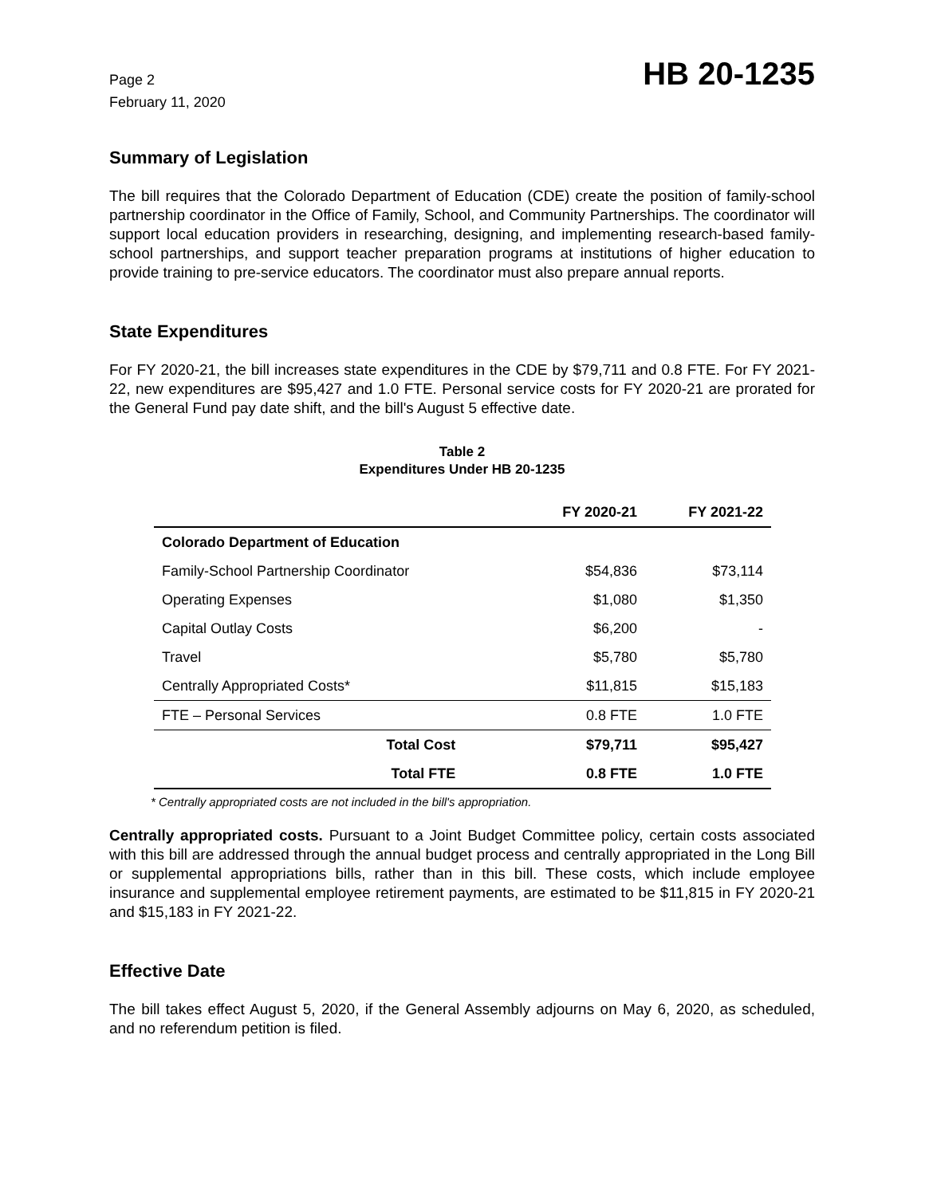Page 2
February 11, 2020
HB 20-1235
Summary of Legislation
The bill requires that the Colorado Department of Education (CDE) create the position of family-school partnership coordinator in the Office of Family, School, and Community Partnerships. The coordinator will support local education providers in researching, designing, and implementing research-based family-school partnerships, and support teacher preparation programs at institutions of higher education to provide training to pre-service educators. The coordinator must also prepare annual reports.
State Expenditures
For FY 2020-21, the bill increases state expenditures in the CDE by $79,711 and 0.8 FTE. For FY 2021-22, new expenditures are $95,427 and 1.0 FTE. Personal service costs for FY 2020-21 are prorated for the General Fund pay date shift, and the bill's August 5 effective date.
Table 2
Expenditures Under HB 20-1235
| | FY 2020-21 | FY 2021-22 |
| --- | --- | --- |
| Colorado Department of Education | | |
| Family-School Partnership Coordinator | $54,836 | $73,114 |
| Operating Expenses | $1,080 | $1,350 |
| Capital Outlay Costs | $6,200 | - |
| Travel | $5,780 | $5,780 |
| Centrally Appropriated Costs* | $11,815 | $15,183 |
| FTE – Personal Services | 0.8 FTE | 1.0 FTE |
| Total Cost | $79,711 | $95,427 |
| Total FTE | 0.8 FTE | 1.0 FTE |
* Centrally appropriated costs are not included in the bill's appropriation.
Centrally appropriated costs. Pursuant to a Joint Budget Committee policy, certain costs associated with this bill are addressed through the annual budget process and centrally appropriated in the Long Bill or supplemental appropriations bills, rather than in this bill. These costs, which include employee insurance and supplemental employee retirement payments, are estimated to be $11,815 in FY 2020-21 and $15,183 in FY 2021-22.
Effective Date
The bill takes effect August 5, 2020, if the General Assembly adjourns on May 6, 2020, as scheduled, and no referendum petition is filed.